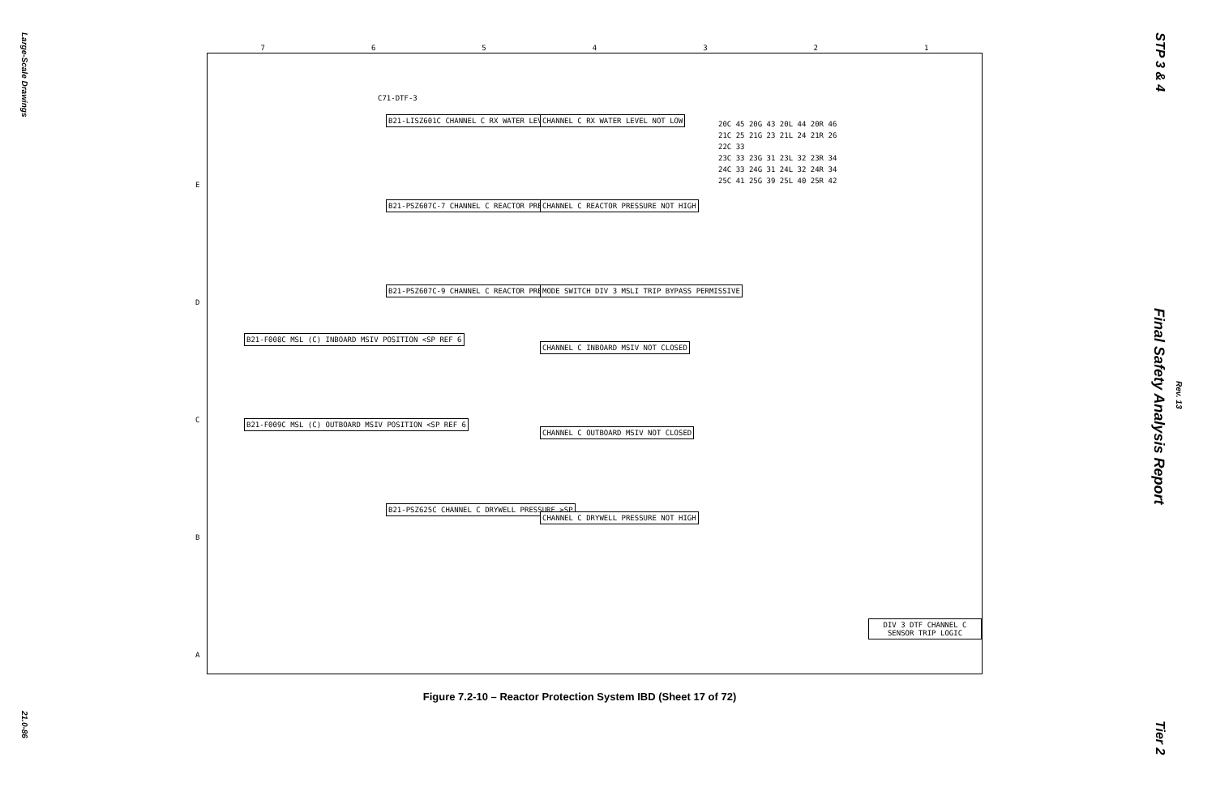Large-Scale Drawings
21.0-86
STP 3 & 4
Final Safety Analysis Report
Tier 2
Rev. 13
7654321
E
D
C
B
A
C71-DTF-3
B21-LISZ601C CHANNEL C RX WATER LEVEL ≤SP
CHANNEL C RX WATER LEVEL NOT LOW
B21-PSZ607C-7 CHANNEL C REACTOR PRESSURE ≥SP
CHANNEL C REACTOR PRESSURE NOT HIGH
B21-PSZ607C-9 CHANNEL C REACTOR PRESSURE <SP
MODE SWITCH DIV 3 MSLI TRIP BYPASS PERMISSIVE
B21-F008C MSL (C) INBOARD MSIV POSITION <SP REF 6
CHANNEL C INBOARD MSIV NOT CLOSED
B21-F009C MSL (C) OUTBOARD MSIV POSITION <SP REF 6
CHANNEL C OUTBOARD MSIV NOT CLOSED
B21-PSZ625C CHANNEL C DRYWELL PRESSURE ≥SP
CHANNEL C DRYWELL PRESSURE NOT HIGH
20C 45 20G 43 20L 44 20R 46
21C 25 21G 23 21L 24 21R 26
22C 33
23C 33 23G 31 23L 32 23R 34
24C 33 24G 31 24L 32 24R 34
25C 41 25G 39 25L 40 25R 42
DIV 3 DTF CHANNEL C SENSOR TRIP LOGIC
Figure 7.2-10 – Reactor Protection System IBD (Sheet 17 of 72)